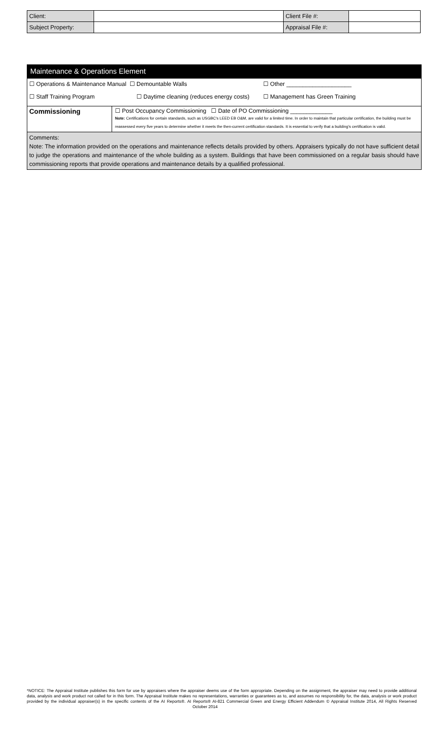| Client: | | Client File #: | |
| Subject Property: | | Appraisal File #: | |
Maintenance & Operations Element
☐ Operations & Maintenance Manual ☐ Demountable Walls ☐ Other ____________________
☐ Staff Training Program ☐ Daytime cleaning (reduces energy costs) ☐ Management has Green Training
| Commissioning | ☐ Post Occupancy Commissioning ☐ Date of PO Commissioning _____________ Note: Certifications for certain standards, such as USGBC's LEED EB O&M, are valid for a limited time. In order to maintain that particular certification, the building must be reassessed every five years to determine whether it meets the then-current certification standards. It is essential to verify that a building's certification is valid. |
Comments:
Note: The information provided on the operations and maintenance reflects details provided by others. Appraisers typically do not have sufficient detail to judge the operations and maintenance of the whole building as a system. Buildings that have been commissioned on a regular basis should have commissioning reports that provide operations and maintenance details by a qualified professional.
*NOTICE: The Appraisal Institute publishes this form for use by appraisers where the appraiser deems use of the form appropriate. Depending on the assignment, the appraiser may need to provide additional data, analysis and work product not called for in this form. The Appraisal Institute makes no representations, warranties or guarantees as to, and assumes no responsibility for, the data, analysis or work product provided by the individual appraiser(s) in the specific contents of the AI Reports®. AI Reports® AI-821 Commercial Green and Energy Efficient Addendum © Appraisal Institute 2014, All Rights Reserved October 2014